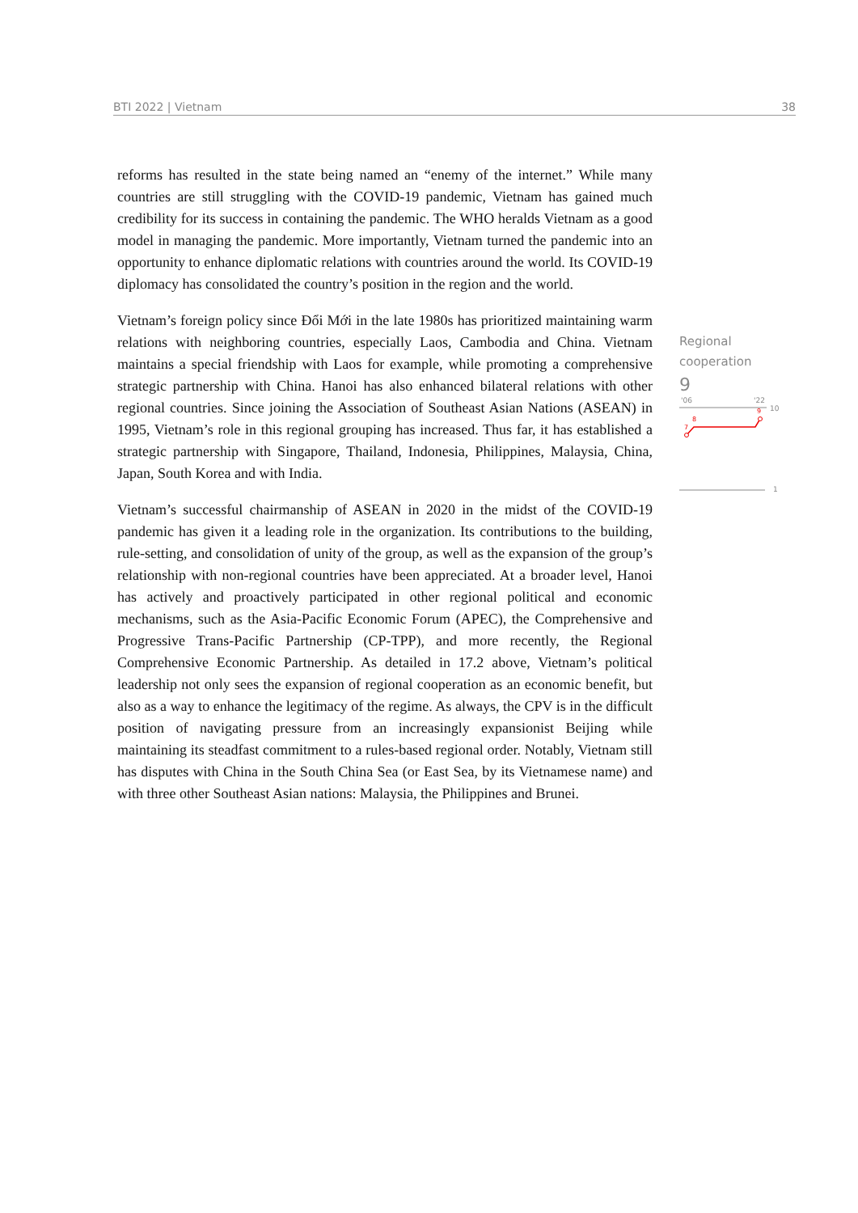BTI 2022 | Vietnam 38
reforms has resulted in the state being named an “enemy of the internet.” While many countries are still struggling with the COVID-19 pandemic, Vietnam has gained much credibility for its success in containing the pandemic. The WHO heralds Vietnam as a good model in managing the pandemic. More importantly, Vietnam turned the pandemic into an opportunity to enhance diplomatic relations with countries around the world. Its COVID-19 diplomacy has consolidated the country’s position in the region and the world.
Vietnam’s foreign policy since Đổi Mới in the late 1980s has prioritized maintaining warm relations with neighboring countries, especially Laos, Cambodia and China. Vietnam maintains a special friendship with Laos for example, while promoting a comprehensive strategic partnership with China. Hanoi has also enhanced bilateral relations with other regional countries. Since joining the Association of Southeast Asian Nations (ASEAN) in 1995, Vietnam’s role in this regional grouping has increased. Thus far, it has established a strategic partnership with Singapore, Thailand, Indonesia, Philippines, Malaysia, China, Japan, South Korea and with India.
Vietnam’s successful chairmanship of ASEAN in 2020 in the midst of the COVID-19 pandemic has given it a leading role in the organization. Its contributions to the building, rule-setting, and consolidation of unity of the group, as well as the expansion of the group’s relationship with non-regional countries have been appreciated. At a broader level, Hanoi has actively and proactively participated in other regional political and economic mechanisms, such as the Asia-Pacific Economic Forum (APEC), the Comprehensive and Progressive Trans-Pacific Partnership (CP-TPP), and more recently, the Regional Comprehensive Economic Partnership. As detailed in 17.2 above, Vietnam’s political leadership not only sees the expansion of regional cooperation as an economic benefit, but also as a way to enhance the legitimacy of the regime. As always, the CPV is in the difficult position of navigating pressure from an increasingly expansionist Beijing while maintaining its steadfast commitment to a rules-based regional order. Notably, Vietnam still has disputes with China in the South China Sea (or East Sea, by its Vietnamese name) and with three other Southeast Asian nations: Malaysia, the Philippines and Brunei.
Regional
cooperation
9
'06
'22
10
7
8
9
1